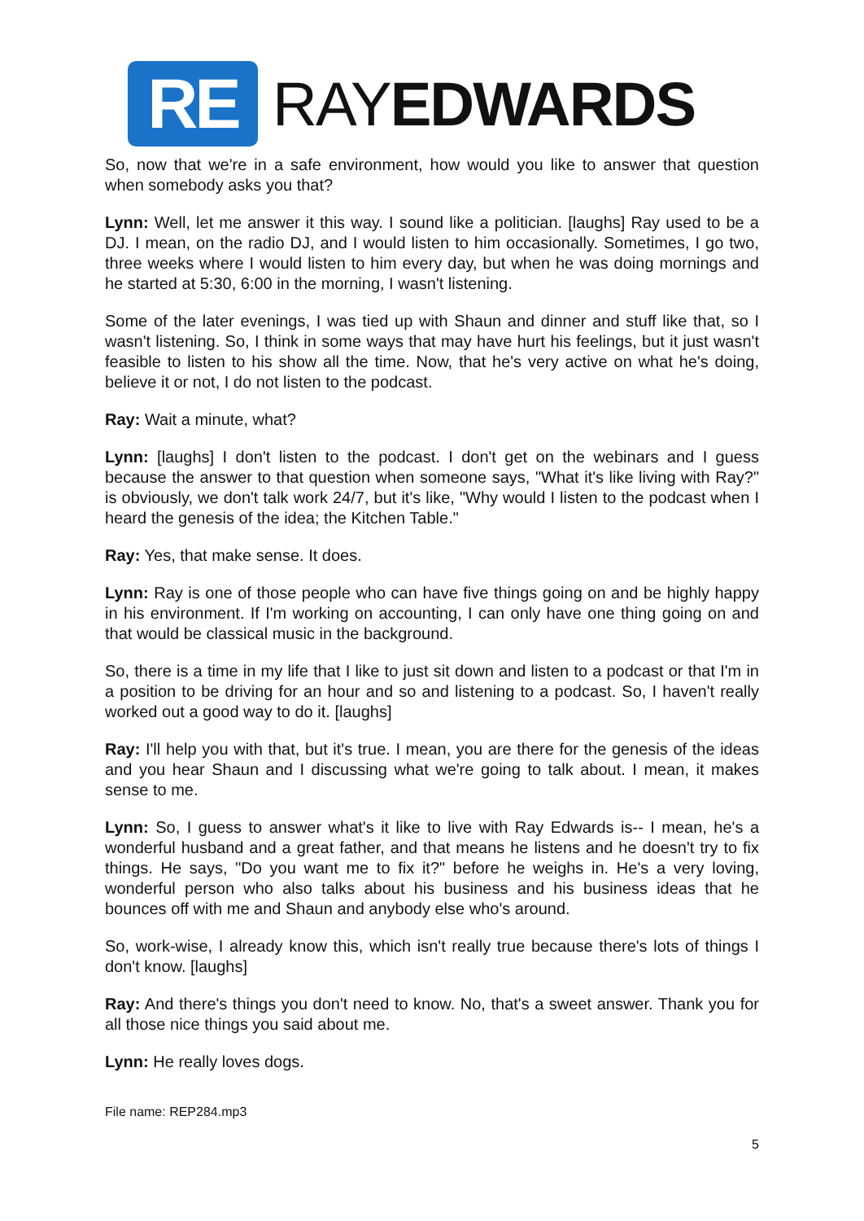RE
RAYEDWARDS
So, now that we're in a safe environment, how would you like to answer that question when somebody asks you that?
Lynn: Well, let me answer it this way. I sound like a politician. [laughs] Ray used to be a DJ. I mean, on the radio DJ, and I would listen to him occasionally. Sometimes, I go two, three weeks where I would listen to him every day, but when he was doing mornings and he started at 5:30, 6:00 in the morning, I wasn't listening.
Some of the later evenings, I was tied up with Shaun and dinner and stuff like that, so I wasn't listening. So, I think in some ways that may have hurt his feelings, but it just wasn't feasible to listen to his show all the time. Now, that he's very active on what he's doing, believe it or not, I do not listen to the podcast.
Ray: Wait a minute, what?
Lynn: [laughs] I don't listen to the podcast. I don't get on the webinars and I guess because the answer to that question when someone says, "What it's like living with Ray?" is obviously, we don't talk work 24/7, but it's like, "Why would I listen to the podcast when I heard the genesis of the idea; the Kitchen Table."
Ray: Yes, that make sense. It does.
Lynn: Ray is one of those people who can have five things going on and be highly happy in his environment. If I'm working on accounting, I can only have one thing going on and that would be classical music in the background.
So, there is a time in my life that I like to just sit down and listen to a podcast or that I'm in a position to be driving for an hour and so and listening to a podcast. So, I haven't really worked out a good way to do it. [laughs]
Ray: I'll help you with that, but it's true. I mean, you are there for the genesis of the ideas and you hear Shaun and I discussing what we're going to talk about. I mean, it makes sense to me.
Lynn: So, I guess to answer what's it like to live with Ray Edwards is-- I mean, he's a wonderful husband and a great father, and that means he listens and he doesn't try to fix things. He says, "Do you want me to fix it?" before he weighs in. He's a very loving, wonderful person who also talks about his business and his business ideas that he bounces off with me and Shaun and anybody else who's around.
So, work-wise, I already know this, which isn't really true because there's lots of things I don't know. [laughs]
Ray: And there's things you don't need to know. No, that's a sweet answer. Thank you for all those nice things you said about me.
Lynn: He really loves dogs.
File name: REP284.mp3
5